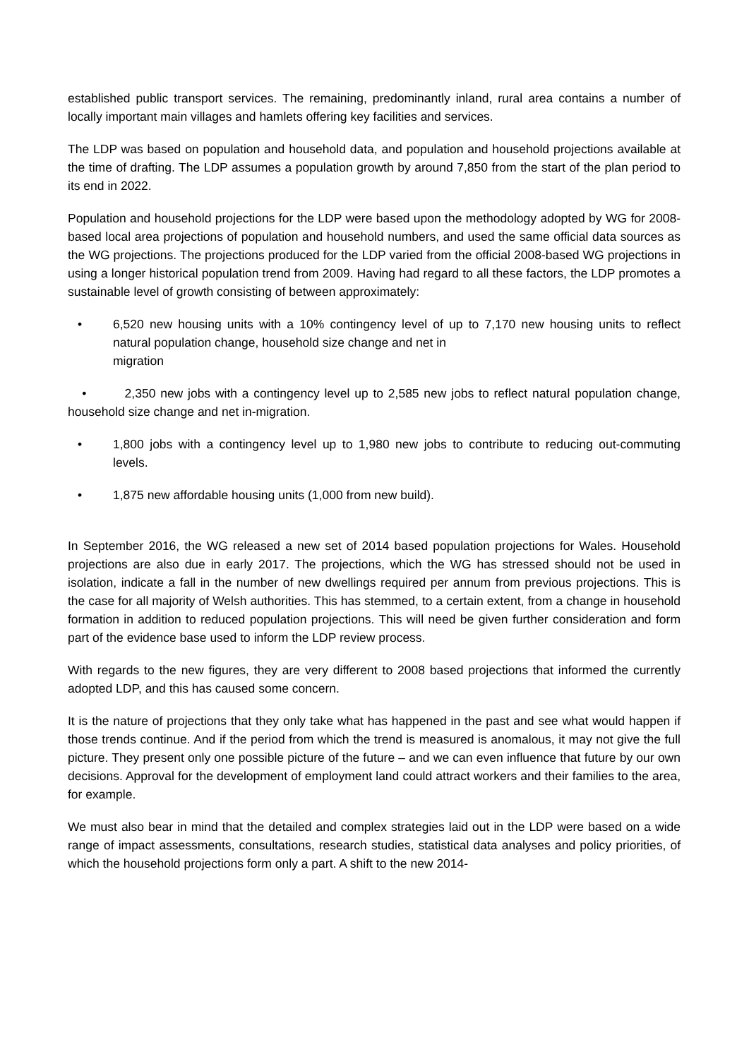established public transport services. The remaining, predominantly inland, rural area contains a number of locally important main villages and hamlets offering key facilities and services.
The LDP was based on population and household data, and population and household projections available at the time of drafting. The LDP assumes a population growth by around 7,850 from the start of the plan period to its end in 2022.
Population and household projections for the LDP were based upon the methodology adopted by WG for 2008-based local area projections of population and household numbers, and used the same official data sources as the WG projections. The projections produced for the LDP varied from the official 2008-based WG projections in using a longer historical population trend from 2009. Having had regard to all these factors, the LDP promotes a sustainable level of growth consisting of between approximately:
• 6,520 new housing units with a 10% contingency level of up to 7,170 new housing units to reflect natural population change, household size change and net in
migration
• 2,350 new jobs with a contingency level up to 2,585 new jobs to reflect natural population change, household size change and net in-migration.
• 1,800 jobs with a contingency level up to 1,980 new jobs to contribute to reducing out-commuting levels.
• 1,875 new affordable housing units (1,000 from new build).
In September 2016, the WG released a new set of 2014 based population projections for Wales. Household projections are also due in early 2017. The projections, which the WG has stressed should not be used in isolation, indicate a fall in the number of new dwellings required per annum from previous projections. This is the case for all majority of Welsh authorities. This has stemmed, to a certain extent, from a change in household formation in addition to reduced population projections. This will need be given further consideration and form part of the evidence base used to inform the LDP review process.
With regards to the new figures, they are very different to 2008 based projections that informed the currently adopted LDP, and this has caused some concern.
It is the nature of projections that they only take what has happened in the past and see what would happen if those trends continue. And if the period from which the trend is measured is anomalous, it may not give the full picture. They present only one possible picture of the future – and we can even influence that future by our own decisions. Approval for the development of employment land could attract workers and their families to the area, for example.
We must also bear in mind that the detailed and complex strategies laid out in the LDP were based on a wide range of impact assessments, consultations, research studies, statistical data analyses and policy priorities, of which the household projections form only a part. A shift to the new 2014-